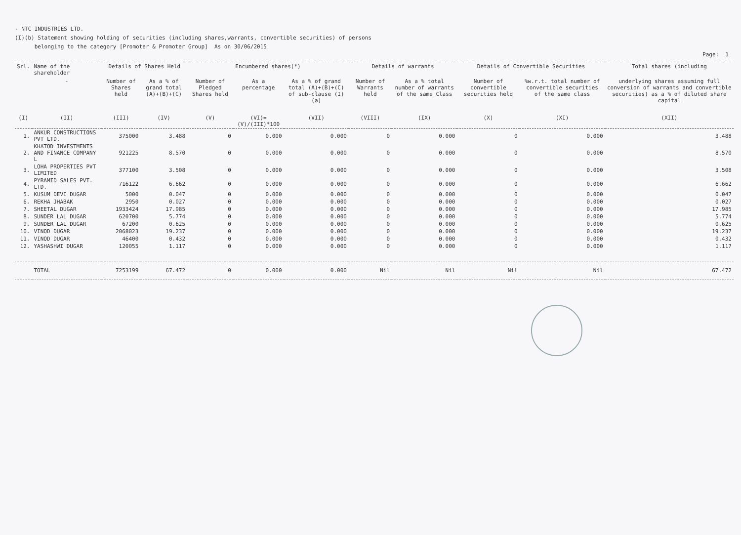- NTC INDUSTRIES LTD.
(I)(b) Statement showing holding of securities (including shares,warrants, convertible securities) of persons
belonging to the category [Promoter & Promoter Group] As on 30/06/2015
Page: 1
| Srl. | Name of the shareholder | Details of Shares Held | | Encumbered shares(*) | | | Details of warrants | | Details of Convertible Securities | | Total shares (including |
| --- | --- | --- | --- | --- | --- | --- | --- | --- | --- | --- | --- |
| | - | Number of Shares held | As a % of grand total (A)+(B)+(C) | Number of Pledged Shares held | As a percentage | As a % of grand total (A)+(B)+(C) of sub-clause (I)(a) | Number of Warrants held | As a % total number of warrants of the same Class | Number of convertible securities held | %w.r.t. total number of convertible securities of the same class | underlying shares assuming full conversion of warrants and convertible securities) as a % of diluted share capital |
| (I) | (II) | (III) | (IV) | (V) | (VI)=(V)/(III)*100 | (VII) | (VIII) | (IX) | (X) | (XI) | (XII) |
| 1. | ANKUR CONSTRUCTIONS PVT LTD. | 375000 | 3.488 | 0 | 0.000 | 0.000 | 0 | 0.000 | 0 | 0.000 | 3.488 |
| 2. | KHATOD INVESTMENTS AND FINANCE COMPANY L | 921225 | 8.570 | 0 | 0.000 | 0.000 | 0 | 0.000 | 0 | 0.000 | 8.570 |
| 3. | LOHA PROPERTIES PVT LIMITED | 377100 | 3.508 | 0 | 0.000 | 0.000 | 0 | 0.000 | 0 | 0.000 | 3.508 |
| 4. | PYRAMID SALES PVT. LTD. | 716122 | 6.662 | 0 | 0.000 | 0.000 | 0 | 0.000 | 0 | 0.000 | 6.662 |
| 5. | KUSUM DEVI DUGAR | 5000 | 0.047 | 0 | 0.000 | 0.000 | 0 | 0.000 | 0 | 0.000 | 0.047 |
| 6. | REKHA JHABAK | 2950 | 0.027 | 0 | 0.000 | 0.000 | 0 | 0.000 | 0 | 0.000 | 0.027 |
| 7. | SHEETAL DUGAR | 1933424 | 17.985 | 0 | 0.000 | 0.000 | 0 | 0.000 | 0 | 0.000 | 17.985 |
| 8. | SUNDER LAL DUGAR | 620700 | 5.774 | 0 | 0.000 | 0.000 | 0 | 0.000 | 0 | 0.000 | 5.774 |
| 9. | SUNDER LAL DUGAR | 67200 | 0.625 | 0 | 0.000 | 0.000 | 0 | 0.000 | 0 | 0.000 | 0.625 |
| 10. | VINOD DUGAR | 2068023 | 19.237 | 0 | 0.000 | 0.000 | 0 | 0.000 | 0 | 0.000 | 19.237 |
| 11. | VINOD DUGAR | 46400 | 0.432 | 0 | 0.000 | 0.000 | 0 | 0.000 | 0 | 0.000 | 0.432 |
| 12. | YASHASHWI DUGAR | 120055 | 1.117 | 0 | 0.000 | 0.000 | 0 | 0.000 | 0 | 0.000 | 1.117 |
| | TOTAL | 7253199 | 67.472 | 0 | 0.000 | 0.000 | Nil | Nil | Nil | Nil | 67.472 |